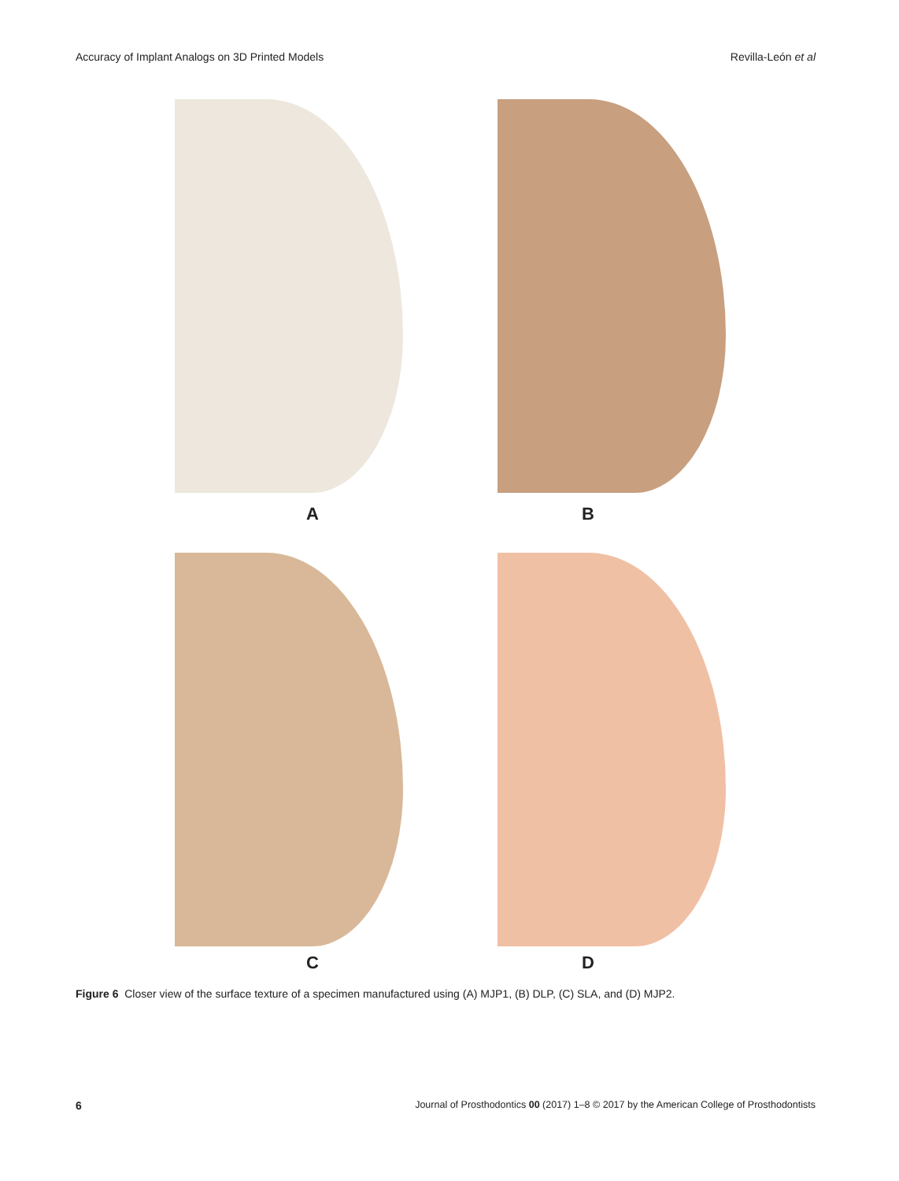Accuracy of Implant Analogs on 3D Printed Models Revilla-León et al
A B
C D
Figure 6 Closer view of the surface texture of a specimen manufactured using (A) MJP1, (B) DLP, (C) SLA, and (D) MJP2.
6 Journal of Prosthodontics 00 (2017) 1–8 © 2017 by the American College of Prosthodontists